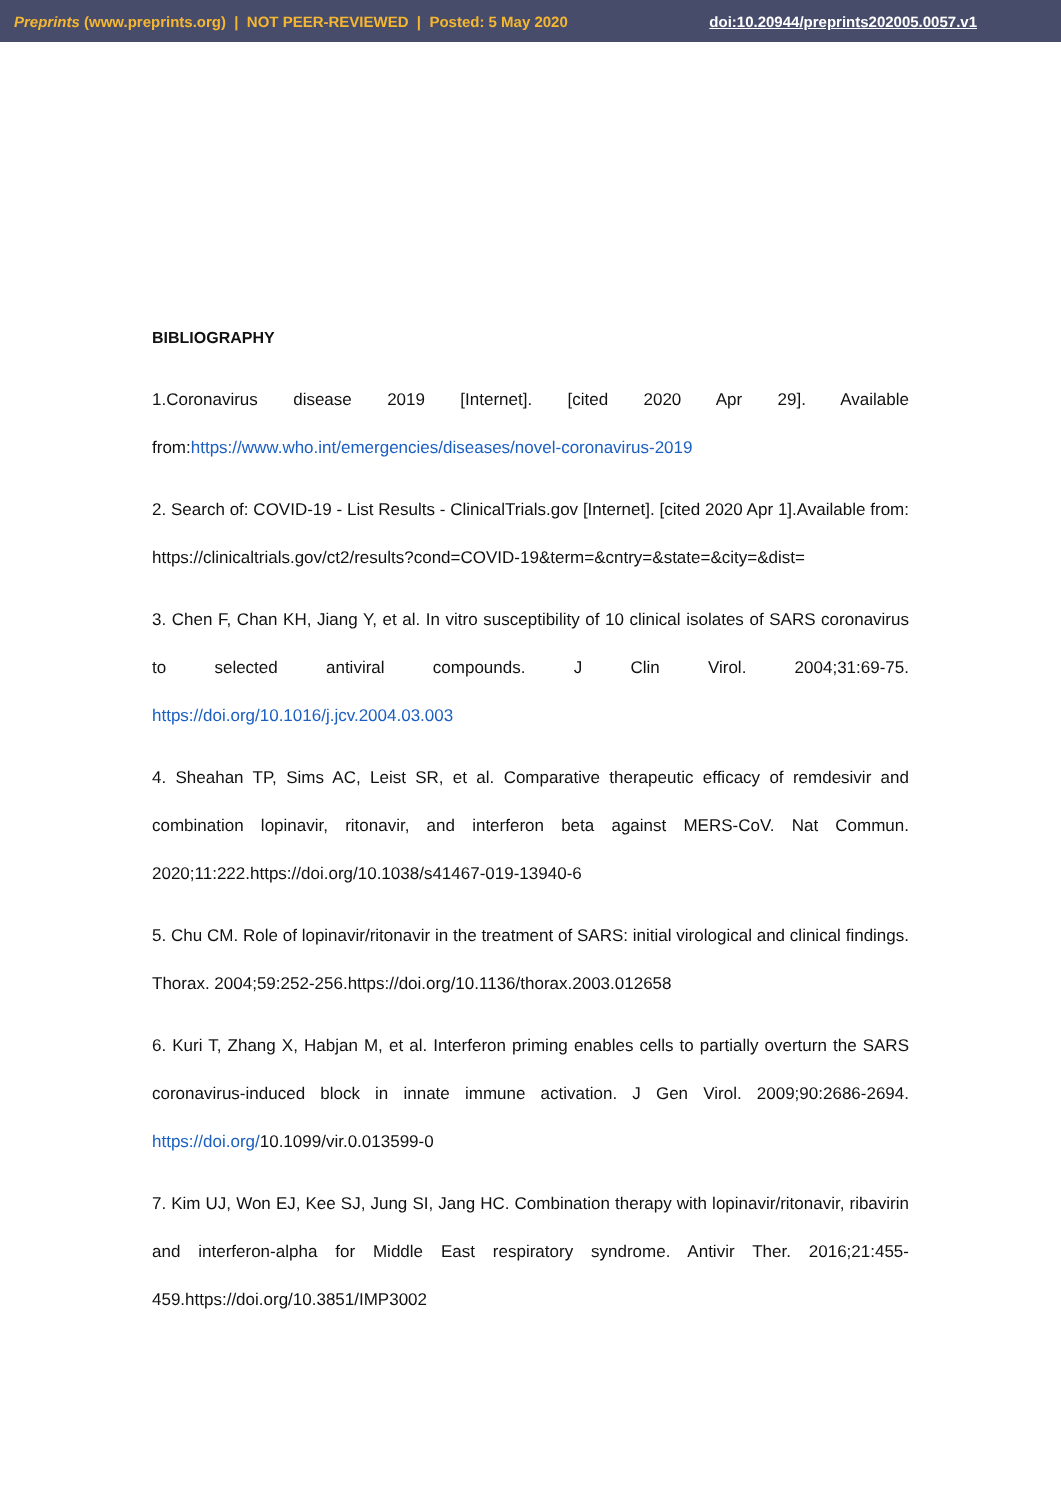Preprints (www.preprints.org) | NOT PEER-REVIEWED | Posted: 5 May 2020 doi:10.20944/preprints202005.0057.v1
BIBLIOGRAPHY
1.Coronavirus disease 2019 [Internet]. [cited 2020 Apr 29]. Available from:https://www.who.int/emergencies/diseases/novel-coronavirus-2019
2. Search of: COVID-19 - List Results - ClinicalTrials.gov [Internet]. [cited 2020 Apr 1].Available from: https://clinicaltrials.gov/ct2/results?cond=COVID-19&term=&cntry=&state=&city=&dist=
3. Chen F, Chan KH, Jiang Y, et al. In vitro susceptibility of 10 clinical isolates of SARS coronavirus to selected antiviral compounds. J Clin Virol. 2004;31:69-75. https://doi.org/10.1016/j.jcv.2004.03.003
4. Sheahan TP, Sims AC, Leist SR, et al. Comparative therapeutic efficacy of remdesivir and combination lopinavir, ritonavir, and interferon beta against MERS-CoV. Nat Commun. 2020;11:222.https://doi.org/10.1038/s41467-019-13940-6
5. Chu CM. Role of lopinavir/ritonavir in the treatment of SARS: initial virological and clinical findings. Thorax. 2004;59:252-256.https://doi.org/10.1136/thorax.2003.012658
6. Kuri T, Zhang X, Habjan M, et al. Interferon priming enables cells to partially overturn the SARS coronavirus-induced block in innate immune activation. J Gen Virol. 2009;90:2686-2694. https://doi.org/10.1099/vir.0.013599-0
7. Kim UJ, Won EJ, Kee SJ, Jung SI, Jang HC. Combination therapy with lopinavir/ritonavir, ribavirin and interferon-alpha for Middle East respiratory syndrome. Antivir Ther. 2016;21:455-459.https://doi.org/10.3851/IMP3002